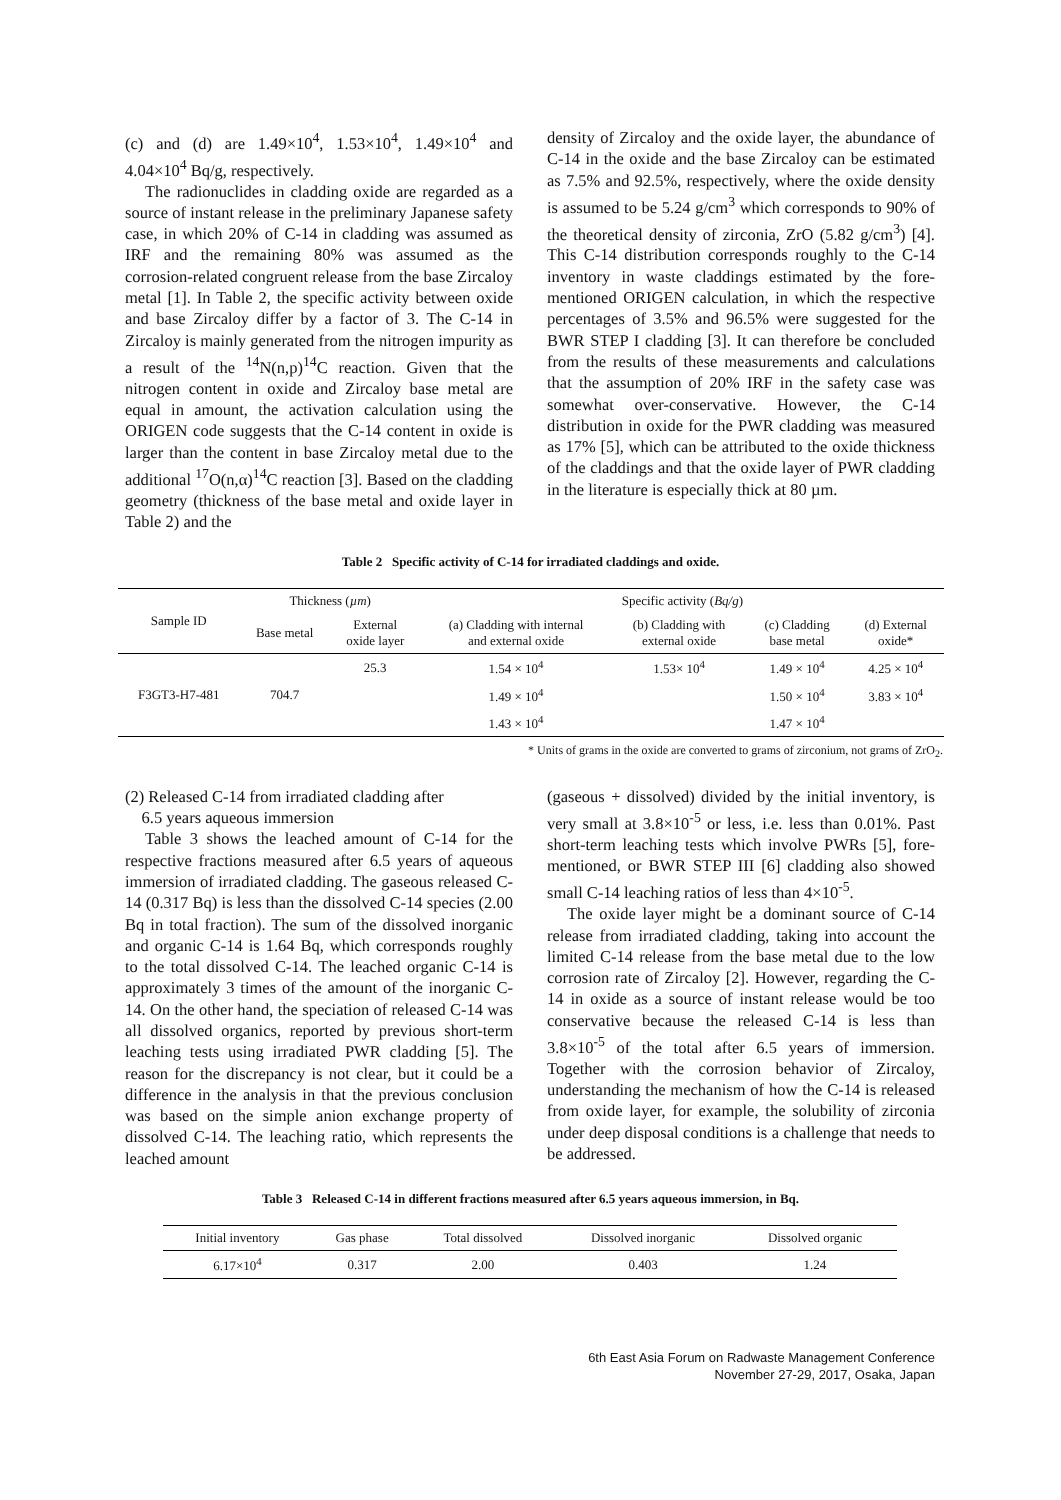(c) and (d) are 1.49×10<sup>4</sup>, 1.53×10<sup>4</sup>, 1.49×10<sup>4</sup> and 4.04×10<sup>4</sup> Bq/g, respectively.
The radionuclides in cladding oxide are regarded as a source of instant release in the preliminary Japanese safety case, in which 20% of C-14 in cladding was assumed as IRF and the remaining 80% was assumed as the corrosion-related congruent release from the base Zircaloy metal [1]. In Table 2, the specific activity between oxide and base Zircaloy differ by a factor of 3. The C-14 in Zircaloy is mainly generated from the nitrogen impurity as a result of the <sup>14</sup>N(n,p)<sup>14</sup>C reaction. Given that the nitrogen content in oxide and Zircaloy base metal are equal in amount, the activation calculation using the ORIGEN code suggests that the C-14 content in oxide is larger than the content in base Zircaloy metal due to the additional <sup>17</sup>O(n,α)<sup>14</sup>C reaction [3]. Based on the cladding geometry (thickness of the base metal and oxide layer in Table 2) and the
density of Zircaloy and the oxide layer, the abundance of C-14 in the oxide and the base Zircaloy can be estimated as 7.5% and 92.5%, respectively, where the oxide density is assumed to be 5.24 g/cm<sup>3</sup> which corresponds to 90% of the theoretical density of zirconia, ZrO (5.82 g/cm<sup>3</sup>) [4]. This C-14 distribution corresponds roughly to the C-14 inventory in waste claddings estimated by the fore-mentioned ORIGEN calculation, in which the respective percentages of 3.5% and 96.5% were suggested for the BWR STEP I cladding [3]. It can therefore be concluded from the results of these measurements and calculations that the assumption of 20% IRF in the safety case was somewhat over-conservative. However, the C-14 distribution in oxide for the PWR cladding was measured as 17% [5], which can be attributed to the oxide thickness of the claddings and that the oxide layer of PWR cladding in the literature is especially thick at 80 µm.
Table 2 Specific activity of C-14 for irradiated claddings and oxide.
| Sample ID | Thickness ( µm ) | | Specific activity ( Bq/g ) | | | |
| --- | --- | --- | --- | --- | --- | --- |
| | Base metal | External oxide layer | (a) Cladding with internal and external oxide | (b) Cladding with external oxide | (c) Cladding base metal | (d) External oxide* |
| F3GT3-H7-481 | 704.7 | 25.3 | 1.54 × 10<sup>4</sup> | 1.53× 10<sup>4</sup> | 1.49 × 10<sup>4</sup> | 4.25 × 10<sup>4</sup> |
| | | | 1.49 × 10<sup>4</sup> | | 1.50 × 10<sup>4</sup> | 3.83 × 10<sup>4</sup> |
| | | | 1.43 × 10<sup>4</sup> | | 1.47 × 10<sup>4</sup> | |
* Units of grams in the oxide are converted to grams of zirconium, not grams of ZrO<sub>2</sub>.
(2) Released C-14 from irradiated cladding after
6.5 years aqueous immersion
Table 3 shows the leached amount of C-14 for the respective fractions measured after 6.5 years of aqueous immersion of irradiated cladding. The gaseous released C-14 (0.317 Bq) is less than the dissolved C-14 species (2.00 Bq in total fraction). The sum of the dissolved inorganic and organic C-14 is 1.64 Bq, which corresponds roughly to the total dissolved C-14. The leached organic C-14 is approximately 3 times of the amount of the inorganic C-14. On the other hand, the speciation of released C-14 was all dissolved organics, reported by previous short-term leaching tests using irradiated PWR cladding [5]. The reason for the discrepancy is not clear, but it could be a difference in the analysis in that the previous conclusion was based on the simple anion exchange property of dissolved C-14. The leaching ratio, which represents the leached amount
(gaseous + dissolved) divided by the initial inventory, is very small at 3.8×10<sup>-5</sup> or less, i.e. less than 0.01%. Past short-term leaching tests which involve PWRs [5], fore-mentioned, or BWR STEP III [6] cladding also showed small C-14 leaching ratios of less than 4×10<sup>-5</sup>.
The oxide layer might be a dominant source of C-14 release from irradiated cladding, taking into account the limited C-14 release from the base metal due to the low corrosion rate of Zircaloy [2]. However, regarding the C-14 in oxide as a source of instant release would be too conservative because the released C-14 is less than 3.8×10<sup>-5</sup> of the total after 6.5 years of immersion. Together with the corrosion behavior of Zircaloy, understanding the mechanism of how the C-14 is released from oxide layer, for example, the solubility of zirconia under deep disposal conditions is a challenge that needs to be addressed.
Table 3 Released C-14 in different fractions measured after 6.5 years aqueous immersion, in Bq.
| Initial inventory | Gas phase | Total dissolved | Dissolved inorganic | Dissolved organic |
| --- | --- | --- | --- | --- |
| 6.17×10<sup>4</sup> | 0.317 | 2.00 | 0.403 | 1.24 |
6th East Asia Forum on Radwaste Management Conference
November 27-29, 2017, Osaka, Japan